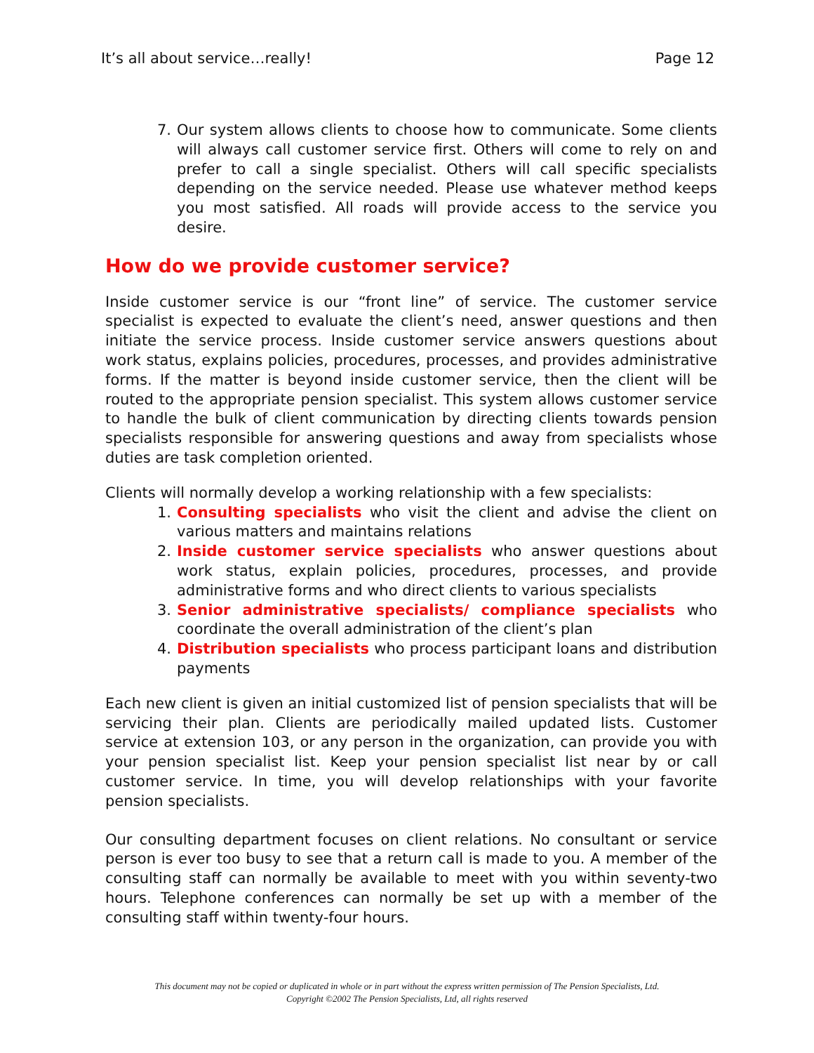It’s all about service…really! Page 12
7. Our system allows clients to choose how to communicate. Some clients will always call customer service first. Others will come to rely on and prefer to call a single specialist. Others will call specific specialists depending on the service needed. Please use whatever method keeps you most satisfied. All roads will provide access to the service you desire.
How do we provide customer service?
Inside customer service is our “front line” of service. The customer service specialist is expected to evaluate the client’s need, answer questions and then initiate the service process. Inside customer service answers questions about work status, explains policies, procedures, processes, and provides administrative forms. If the matter is beyond inside customer service, then the client will be routed to the appropriate pension specialist. This system allows customer service to handle the bulk of client communication by directing clients towards pension specialists responsible for answering questions and away from specialists whose duties are task completion oriented.
Clients will normally develop a working relationship with a few specialists:
1. Consulting specialists who visit the client and advise the client on various matters and maintains relations
2. Inside customer service specialists who answer questions about work status, explain policies, procedures, processes, and provide administrative forms and who direct clients to various specialists
3. Senior administrative specialists/ compliance specialists who coordinate the overall administration of the client’s plan
4. Distribution specialists who process participant loans and distribution payments
Each new client is given an initial customized list of pension specialists that will be servicing their plan. Clients are periodically mailed updated lists. Customer service at extension 103, or any person in the organization, can provide you with your pension specialist list. Keep your pension specialist list near by or call customer service. In time, you will develop relationships with your favorite pension specialists.
Our consulting department focuses on client relations. No consultant or service person is ever too busy to see that a return call is made to you. A member of the consulting staff can normally be available to meet with you within seventy-two hours. Telephone conferences can normally be set up with a member of the consulting staff within twenty-four hours.
This document may not be copied or duplicated in whole or in part without the express written permission of The Pension Specialists, Ltd.
Copyright ©2002 The Pension Specialists, Ltd, all rights reserved